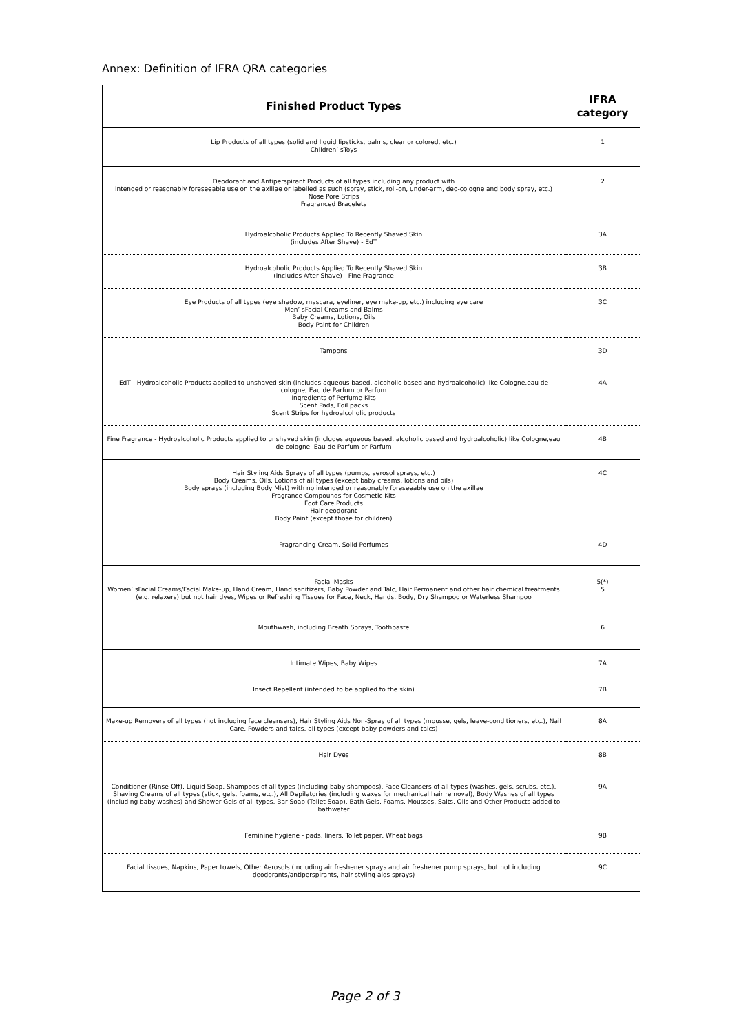Annex: Definition of IFRA QRA categories
| Finished Product Types | IFRA category |
| --- | --- |
| Lip Products of all types (solid and liquid lipsticks, balms, clear or colored, etc.) Children’ sToys | 1 |
| Deodorant and Antiperspirant Products of all types including any product with intended or reasonably foreseeable use on the axillae or labelled as such (spray, stick, roll-on, under-arm, deo-cologne and body spray, etc.) Nose Pore Strips Fragranced Bracelets | 2 |
| Hydroalcoholic Products Applied To Recently Shaved Skin (includes After Shave) - EdT | 3A |
| Hydroalcoholic Products Applied To Recently Shaved Skin (includes After Shave) - Fine Fragrance | 3B |
| Eye Products of all types (eye shadow, mascara, eyeliner, eye make-up, etc.) including eye care Men’ sFacial Creams and Balms Baby Creams, Lotions, Oils Body Paint for Children | 3C |
| Tampons | 3D |
| EdT - Hydroalcoholic Products applied to unshaved skin (includes aqueous based, alcoholic based and hydroalcoholic) like Cologne,eau de cologne, Eau de Parfum or Parfum Ingredients of Perfume Kits Scent Pads, Foil packs Scent Strips for hydroalcoholic products | 4A |
| Fine Fragrance - Hydroalcoholic Products applied to unshaved skin (includes aqueous based, alcoholic based and hydroalcoholic) like Cologne,eau de cologne, Eau de Parfum or Parfum | 4B |
| Hair Styling Aids Sprays of all types (pumps, aerosol sprays, etc.) Body Creams, Oils, Lotions of all types (except baby creams, lotions and oils) Body sprays (including Body Mist) with no intended or reasonably foreseeable use on the axillae Fragrance Compounds for Cosmetic Kits Foot Care Products Hair deodorant Body Paint (except those for children) | 4C |
| Fragrancing Cream, Solid Perfumes | 4D |
| Facial Masks Women’ sFacial Creams/Facial Make-up, Hand Cream, Hand sanitizers, Baby Powder and Talc, Hair Permanent and other hair chemical treatments (e.g. relaxers) but not hair dyes, Wipes or Refreshing Tissues for Face, Neck, Hands, Body, Dry Shampoo or Waterless Shampoo | 5(*) 5 |
| Mouthwash, including Breath Sprays, Toothpaste | 6 |
| Intimate Wipes, Baby Wipes | 7A |
| Insect Repellent (intended to be applied to the skin) | 7B |
| Make-up Removers of all types (not including face cleansers), Hair Styling Aids Non-Spray of all types (mousse, gels, leave-conditioners, etc.), Nail Care, Powders and talcs, all types (except baby powders and talcs) | 8A |
| Hair Dyes | 8B |
| Conditioner (Rinse-Off), Liquid Soap, Shampoos of all types (including baby shampoos), Face Cleansers of all types (washes, gels, scrubs, etc.), Shaving Creams of all types (stick, gels, foams, etc.), All Depilatories (including waxes for mechanical hair removal), Body Washes of all types (including baby washes) and Shower Gels of all types, Bar Soap (Toilet Soap), Bath Gels, Foams, Mousses, Salts, Oils and Other Products added to bathwater | 9A |
| Feminine hygiene - pads, liners, Toilet paper, Wheat bags | 9B |
| Facial tissues, Napkins, Paper towels, Other Aerosols (including air freshener sprays and air freshener pump sprays, but not including deodorants/antiperspirants, hair styling aids sprays) | 9C |
Page 2 of 3